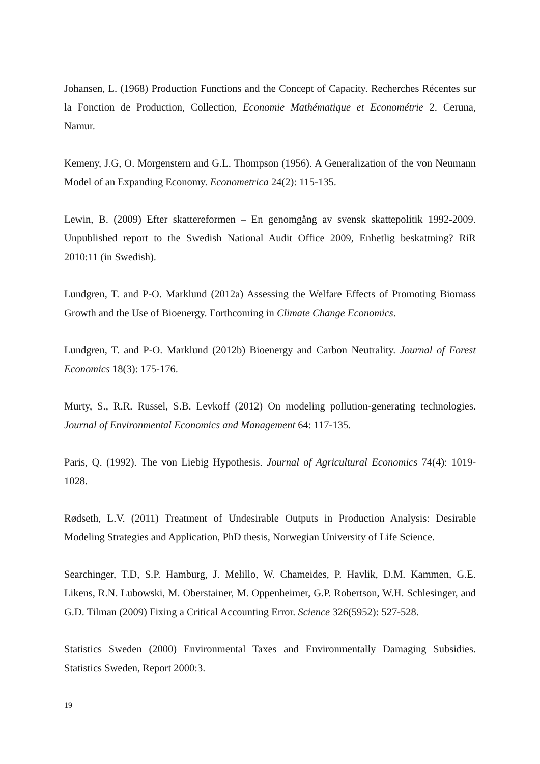Johansen, L. (1968) Production Functions and the Concept of Capacity. Recherches Récentes sur la Fonction de Production, Collection, Economie Mathématique et Econométrie 2. Ceruna, Namur.
Kemeny, J.G, O. Morgenstern and G.L. Thompson (1956). A Generalization of the von Neumann Model of an Expanding Economy. Econometrica 24(2): 115-135.
Lewin, B. (2009) Efter skattereformen – En genomgång av svensk skattepolitik 1992-2009. Unpublished report to the Swedish National Audit Office 2009, Enhetlig beskattning? RiR 2010:11 (in Swedish).
Lundgren, T. and P-O. Marklund (2012a) Assessing the Welfare Effects of Promoting Biomass Growth and the Use of Bioenergy. Forthcoming in Climate Change Economics.
Lundgren, T. and P-O. Marklund (2012b) Bioenergy and Carbon Neutrality. Journal of Forest Economics 18(3): 175-176.
Murty, S., R.R. Russel, S.B. Levkoff (2012) On modeling pollution-generating technologies. Journal of Environmental Economics and Management 64: 117-135.
Paris, Q. (1992). The von Liebig Hypothesis. Journal of Agricultural Economics 74(4): 1019-1028.
Rødseth, L.V. (2011) Treatment of Undesirable Outputs in Production Analysis: Desirable Modeling Strategies and Application, PhD thesis, Norwegian University of Life Science.
Searchinger, T.D, S.P. Hamburg, J. Melillo, W. Chameides, P. Havlik, D.M. Kammen, G.E. Likens, R.N. Lubowski, M. Oberstainer, M. Oppenheimer, G.P. Robertson, W.H. Schlesinger, and G.D. Tilman (2009) Fixing a Critical Accounting Error. Science 326(5952): 527-528.
Statistics Sweden (2000) Environmental Taxes and Environmentally Damaging Subsidies. Statistics Sweden, Report 2000:3.
19